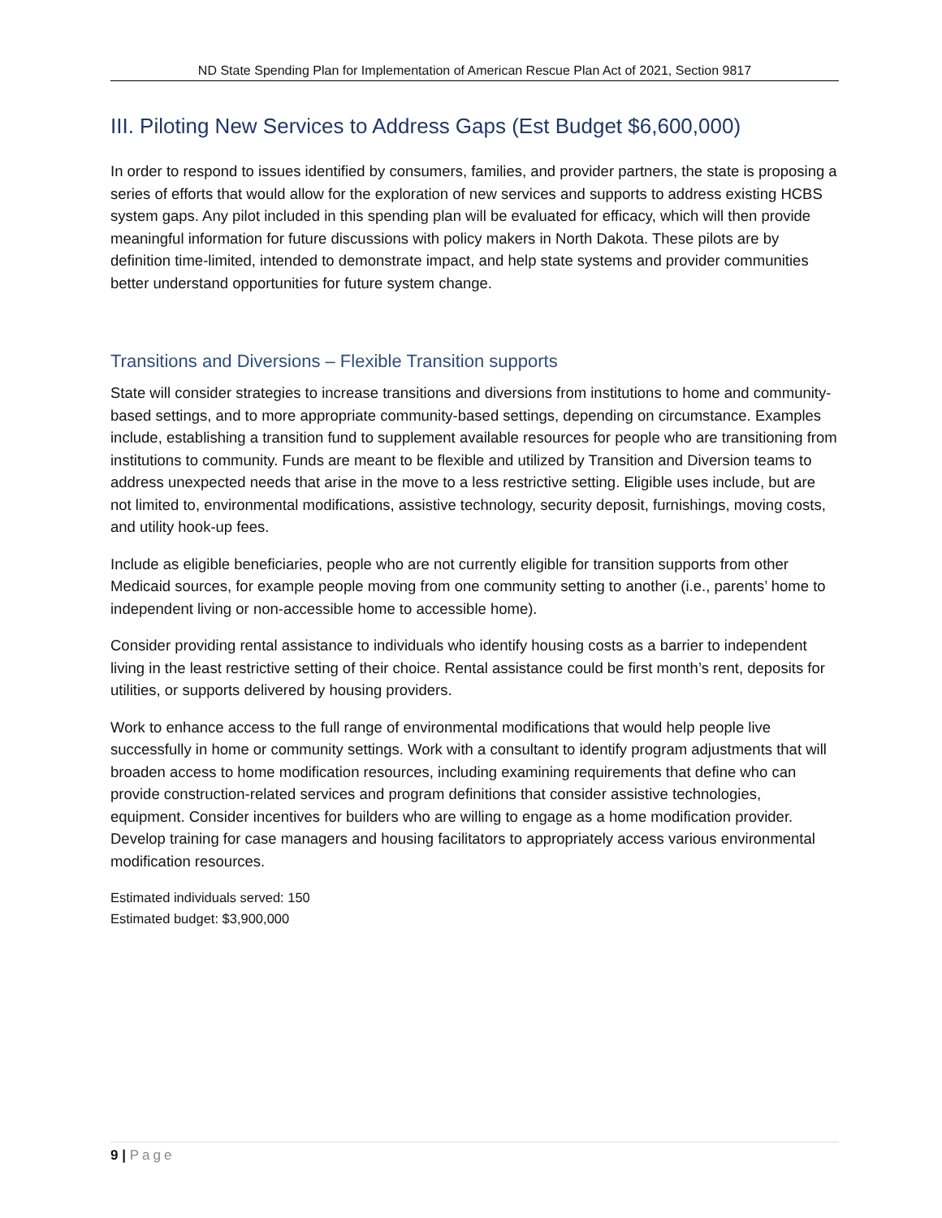ND State Spending Plan for Implementation of American Rescue Plan Act of 2021, Section 9817
III. Piloting New Services to Address Gaps (Est Budget $6,600,000)
In order to respond to issues identified by consumers, families, and provider partners, the state is proposing a series of efforts that would allow for the exploration of new services and supports to address existing HCBS system gaps. Any pilot included in this spending plan will be evaluated for efficacy, which will then provide meaningful information for future discussions with policy makers in North Dakota. These pilots are by definition time-limited, intended to demonstrate impact, and help state systems and provider communities better understand opportunities for future system change.
Transitions and Diversions – Flexible Transition supports
State will consider strategies to increase transitions and diversions from institutions to home and community-based settings, and to more appropriate community-based settings, depending on circumstance. Examples include, establishing a transition fund to supplement available resources for people who are transitioning from institutions to community. Funds are meant to be flexible and utilized by Transition and Diversion teams to address unexpected needs that arise in the move to a less restrictive setting. Eligible uses include, but are not limited to, environmental modifications, assistive technology, security deposit, furnishings, moving costs, and utility hook-up fees.
Include as eligible beneficiaries, people who are not currently eligible for transition supports from other Medicaid sources, for example people moving from one community setting to another (i.e., parents’ home to independent living or non-accessible home to accessible home).
Consider providing rental assistance to individuals who identify housing costs as a barrier to independent living in the least restrictive setting of their choice. Rental assistance could be first month’s rent, deposits for utilities, or supports delivered by housing providers.
Work to enhance access to the full range of environmental modifications that would help people live successfully in home or community settings. Work with a consultant to identify program adjustments that will broaden access to home modification resources, including examining requirements that define who can provide construction-related services and program definitions that consider assistive technologies, equipment. Consider incentives for builders who are willing to engage as a home modification provider. Develop training for case managers and housing facilitators to appropriately access various environmental modification resources.
Estimated individuals served: 150
Estimated budget: $3,900,000
9 | Page